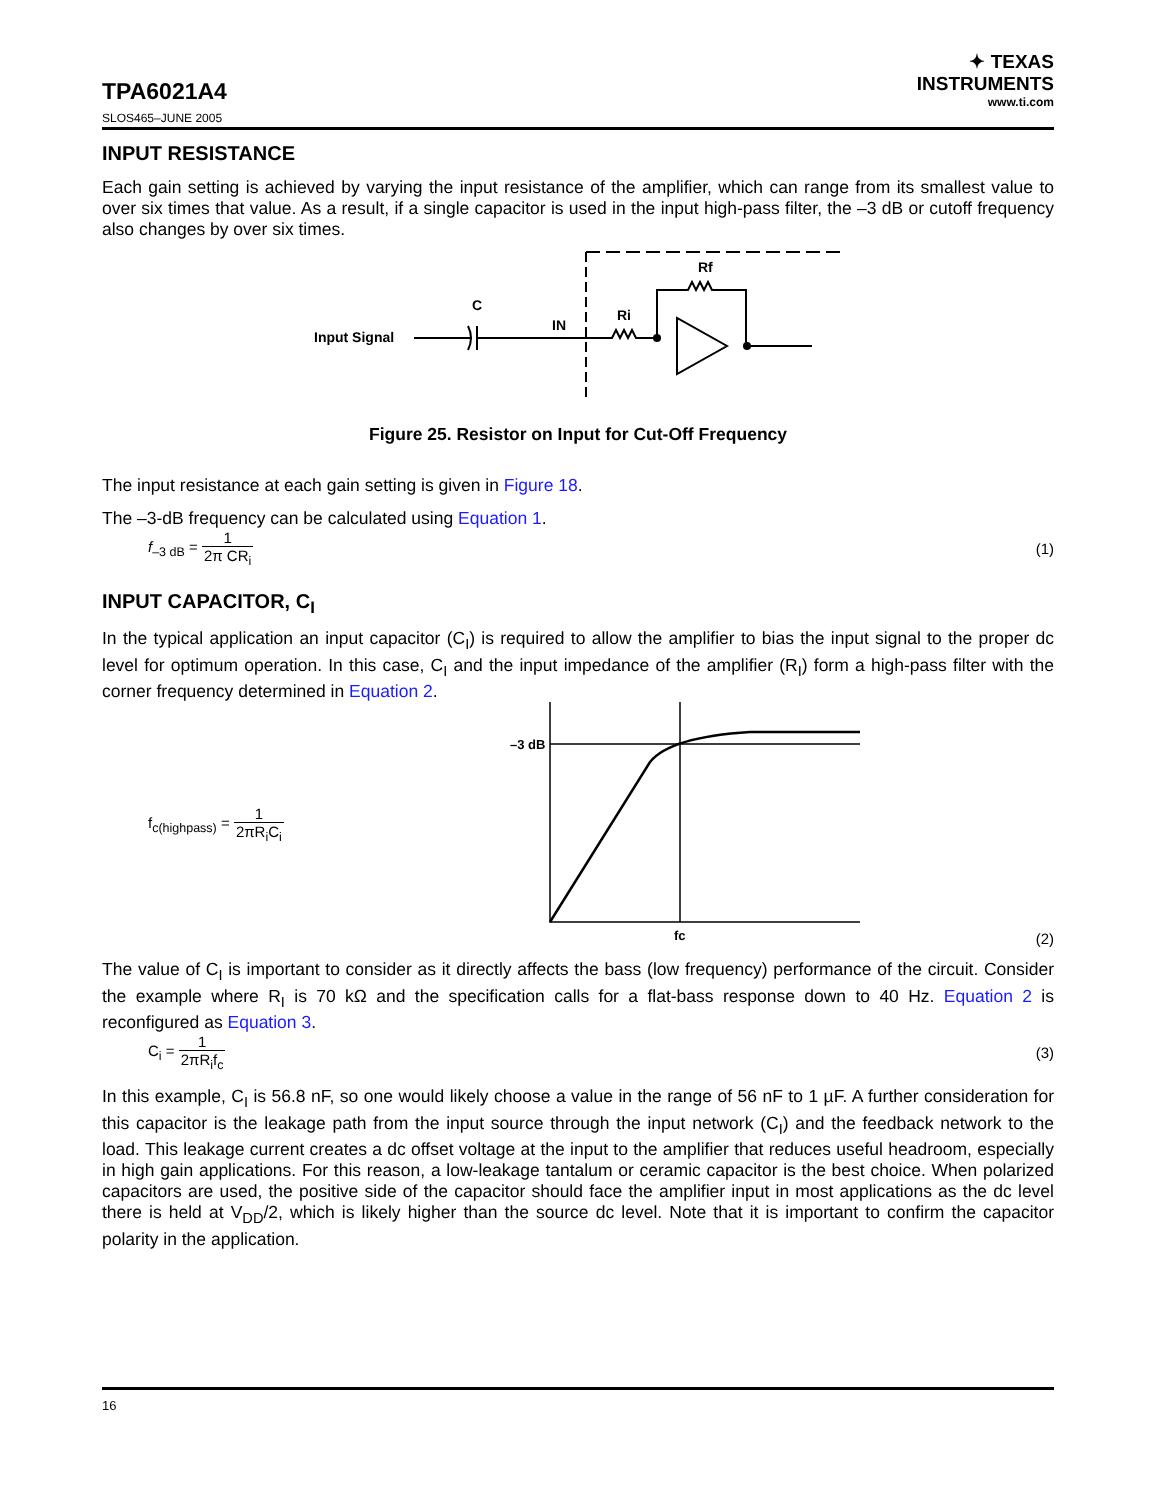TPA6021A4
SLOS465–JUNE 2005
✦ TEXAS
INSTRUMENTS
www.ti.com
INPUT RESISTANCE
Each gain setting is achieved by varying the input resistance of the amplifier, which can range from its smallest value to over six times that value. As a result, if a single capacitor is used in the input high-pass filter, the –3 dB or cutoff frequency also changes by over six times.
Input Signal
C
IN
Ri
Rf
Figure 25. Resistor on Input for Cut-Off Frequency
The input resistance at each gain setting is given in Figure 18.
The –3-dB frequency can be calculated using Equation 1.
f<sub>–3 dB</sub> = 1 2π CR<sub>i</sub> (1)
INPUT CAPACITOR, C<sub>I</sub>
In the typical application an input capacitor (C<sub>I</sub>) is required to allow the amplifier to bias the input signal to the proper dc level for optimum operation. In this case, C<sub>I</sub> and the input impedance of the amplifier (R<sub>I</sub>) form a high-pass filter with the corner frequency determined in Equation 2.
f<sub>c(highpass)</sub> = 1 2πR<sub>i</sub>C<sub>i</sub>
–3 dB
fc
(2)
The value of C<sub>I</sub> is important to consider as it directly affects the bass (low frequency) performance of the circuit. Consider the example where R<sub>I</sub> is 70 kΩ and the specification calls for a flat-bass response down to 40 Hz. Equation 2 is reconfigured as Equation 3.
C<sub>i</sub> = 1 2πR<sub>i</sub>f<sub>c</sub> (3)
In this example, C<sub>I</sub> is 56.8 nF, so one would likely choose a value in the range of 56 nF to 1 µF. A further consideration for this capacitor is the leakage path from the input source through the input network (C<sub>I</sub>) and the feedback network to the load. This leakage current creates a dc offset voltage at the input to the amplifier that reduces useful headroom, especially in high gain applications. For this reason, a low-leakage tantalum or ceramic capacitor is the best choice. When polarized capacitors are used, the positive side of the capacitor should face the amplifier input in most applications as the dc level there is held at V<sub>DD</sub>/2, which is likely higher than the source dc level. Note that it is important to confirm the capacitor polarity in the application.
16